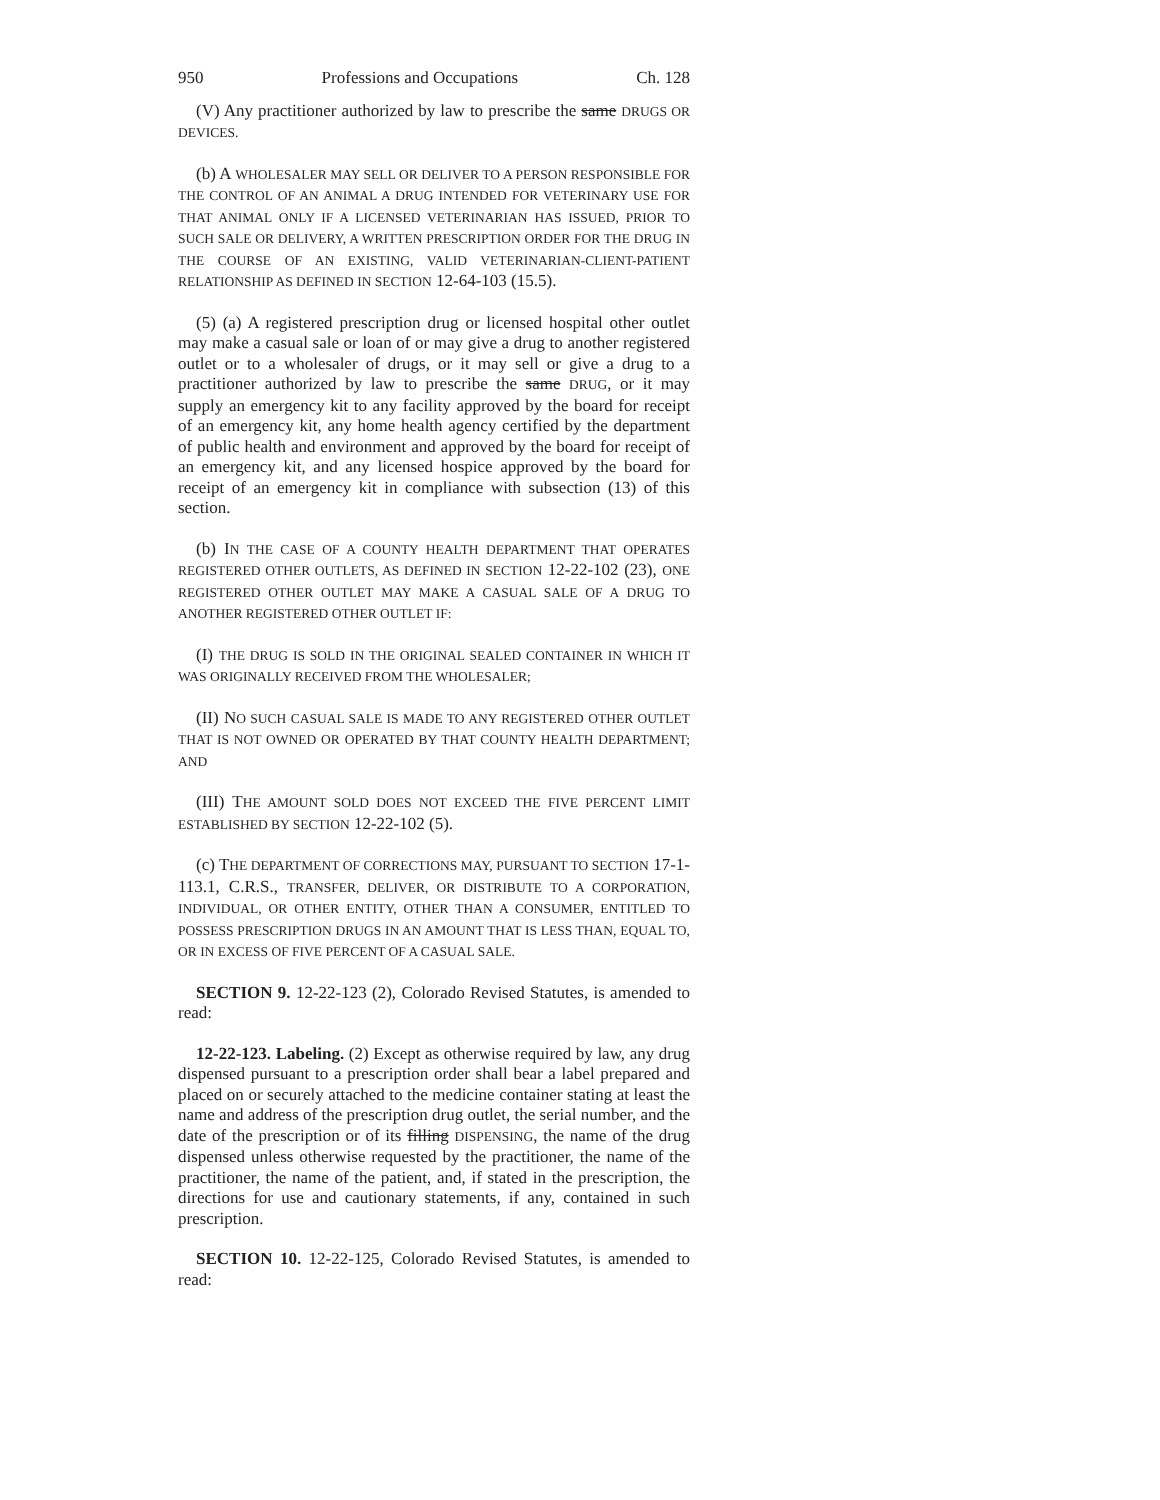950 Professions and Occupations Ch. 128
(V) Any practitioner authorized by law to prescribe the same DRUGS OR DEVICES.
(b) A WHOLESALER MAY SELL OR DELIVER TO A PERSON RESPONSIBLE FOR THE CONTROL OF AN ANIMAL A DRUG INTENDED FOR VETERINARY USE FOR THAT ANIMAL ONLY IF A LICENSED VETERINARIAN HAS ISSUED, PRIOR TO SUCH SALE OR DELIVERY, A WRITTEN PRESCRIPTION ORDER FOR THE DRUG IN THE COURSE OF AN EXISTING, VALID VETERINARIAN-CLIENT-PATIENT RELATIONSHIP AS DEFINED IN SECTION 12-64-103 (15.5).
(5) (a) A registered prescription drug or licensed hospital other outlet may make a casual sale or loan of or may give a drug to another registered outlet or to a wholesaler of drugs, or it may sell or give a drug to a practitioner authorized by law to prescribe the same DRUG, or it may supply an emergency kit to any facility approved by the board for receipt of an emergency kit, any home health agency certified by the department of public health and environment and approved by the board for receipt of an emergency kit, and any licensed hospice approved by the board for receipt of an emergency kit in compliance with subsection (13) of this section.
(b) IN THE CASE OF A COUNTY HEALTH DEPARTMENT THAT OPERATES REGISTERED OTHER OUTLETS, AS DEFINED IN SECTION 12-22-102 (23), ONE REGISTERED OTHER OUTLET MAY MAKE A CASUAL SALE OF A DRUG TO ANOTHER REGISTERED OTHER OUTLET IF:
(I) THE DRUG IS SOLD IN THE ORIGINAL SEALED CONTAINER IN WHICH IT WAS ORIGINALLY RECEIVED FROM THE WHOLESALER;
(II) NO SUCH CASUAL SALE IS MADE TO ANY REGISTERED OTHER OUTLET THAT IS NOT OWNED OR OPERATED BY THAT COUNTY HEALTH DEPARTMENT; AND
(III) THE AMOUNT SOLD DOES NOT EXCEED THE FIVE PERCENT LIMIT ESTABLISHED BY SECTION 12-22-102 (5).
(c) THE DEPARTMENT OF CORRECTIONS MAY, PURSUANT TO SECTION 17-1-113.1, C.R.S., TRANSFER, DELIVER, OR DISTRIBUTE TO A CORPORATION, INDIVIDUAL, OR OTHER ENTITY, OTHER THAN A CONSUMER, ENTITLED TO POSSESS PRESCRIPTION DRUGS IN AN AMOUNT THAT IS LESS THAN, EQUAL TO, OR IN EXCESS OF FIVE PERCENT OF A CASUAL SALE.
SECTION 9. 12-22-123 (2), Colorado Revised Statutes, is amended to read:
12-22-123. Labeling. (2) Except as otherwise required by law, any drug dispensed pursuant to a prescription order shall bear a label prepared and placed on or securely attached to the medicine container stating at least the name and address of the prescription drug outlet, the serial number, and the date of the prescription or of its filling DISPENSING, the name of the drug dispensed unless otherwise requested by the practitioner, the name of the practitioner, the name of the patient, and, if stated in the prescription, the directions for use and cautionary statements, if any, contained in such prescription.
SECTION 10. 12-22-125, Colorado Revised Statutes, is amended to read: